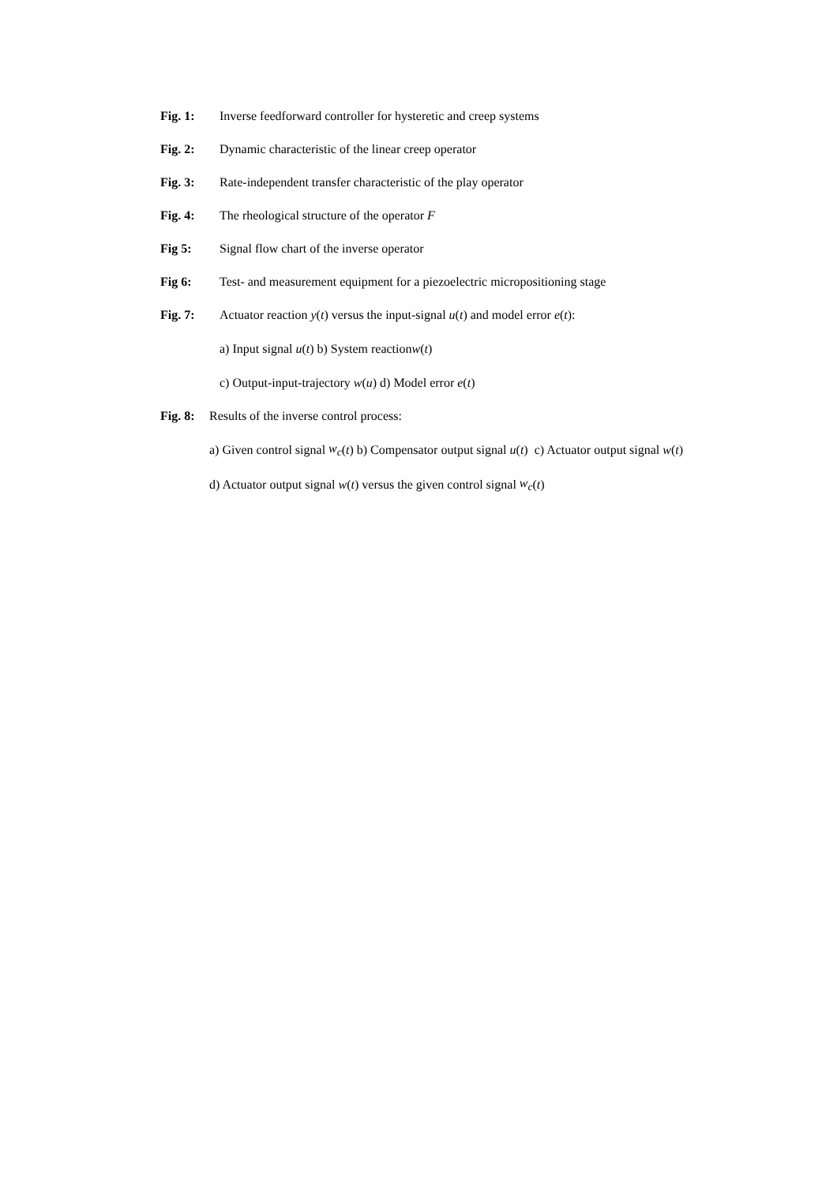Fig. 1: Inverse feedforward controller for hysteretic and creep systems
Fig. 2: Dynamic characteristic of the linear creep operator
Fig. 3: Rate-independent transfer characteristic of the play operator
Fig. 4: The rheological structure of the operator F
Fig 5: Signal flow chart of the inverse operator
Fig 6: Test- and measurement equipment for a piezoelectric micropositioning stage
Fig. 7: Actuator reaction y(t) versus the input-signal u(t) and model error e(t):
a) Input signal u (t) b) System reaction w (t)
c) Output-input-trajectory w (u) d) Model error e (t)
Fig. 8: Results of the inverse control process:
a) Given control signal w<sub>c</sub> (t) b) Compensator output signal u (t) c) Actuator output signal w (t)
d) Actuator output signal w (t) versus the given control signal w<sub>c</sub> (t)